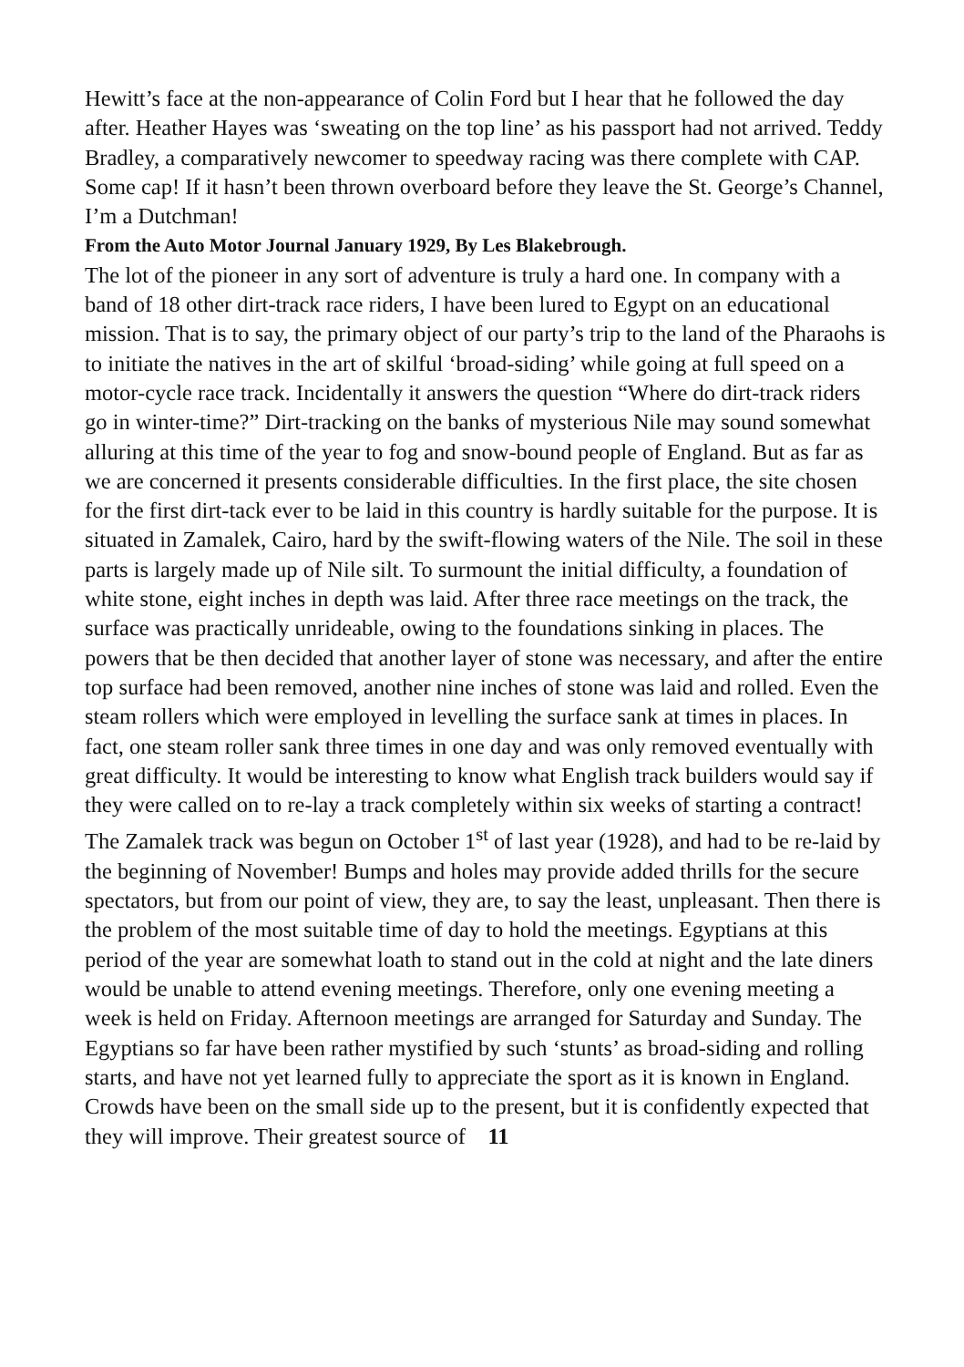Hewitt’s face at the non-appearance of Colin Ford but I hear that he followed the day after. Heather Hayes was ‘sweating on the top line’ as his passport had not arrived. Teddy Bradley, a comparatively newcomer to speedway racing was there complete with CAP. Some cap! If it hasn’t been thrown overboard before they leave the St. George’s Channel, I’m a Dutchman!
From the Auto Motor Journal January 1929, By Les Blakebrough.
The lot of the pioneer in any sort of adventure is truly a hard one. In company with a band of 18 other dirt-track race riders, I have been lured to Egypt on an educational mission. That is to say, the primary object of our party’s trip to the land of the Pharaohs is to initiate the natives in the art of skilful ‘broad-siding’ while going at full speed on a motor-cycle race track. Incidentally it answers the question “Where do dirt-track riders go in winter-time?” Dirt-tracking on the banks of mysterious Nile may sound somewhat alluring at this time of the year to fog and snow-bound people of England. But as far as we are concerned it presents considerable difficulties. In the first place, the site chosen for the first dirt-tack ever to be laid in this country is hardly suitable for the purpose. It is situated in Zamalek, Cairo, hard by the swift-flowing waters of the Nile. The soil in these parts is largely made up of Nile silt. To surmount the initial difficulty, a foundation of white stone, eight inches in depth was laid. After three race meetings on the track, the surface was practically unrideable, owing to the foundations sinking in places. The powers that be then decided that another layer of stone was necessary, and after the entire top surface had been removed, another nine inches of stone was laid and rolled. Even the steam rollers which were employed in levelling the surface sank at times in places. In fact, one steam roller sank three times in one day and was only removed eventually with great difficulty. It would be interesting to know what English track builders would say if they were called on to re-lay a track completely within six weeks of starting a contract! The Zamalek track was begun on October 1<sup>st</sup> of last year (1928), and had to be re-laid by the beginning of November! Bumps and holes may provide added thrills for the secure spectators, but from our point of view, they are, to say the least, unpleasant. Then there is the problem of the most suitable time of day to hold the meetings. Egyptians at this period of the year are somewhat loath to stand out in the cold at night and the late diners would be unable to attend evening meetings. Therefore, only one evening meeting a week is held on Friday. Afternoon meetings are arranged for Saturday and Sunday. The Egyptians so far have been rather mystified by such ‘stunts’ as broad-siding and rolling starts, and have not yet learned fully to appreciate the sport as it is known in England. Crowds have been on the small side up to the present, but it is confidently expected that they will improve. Their greatest source of 11